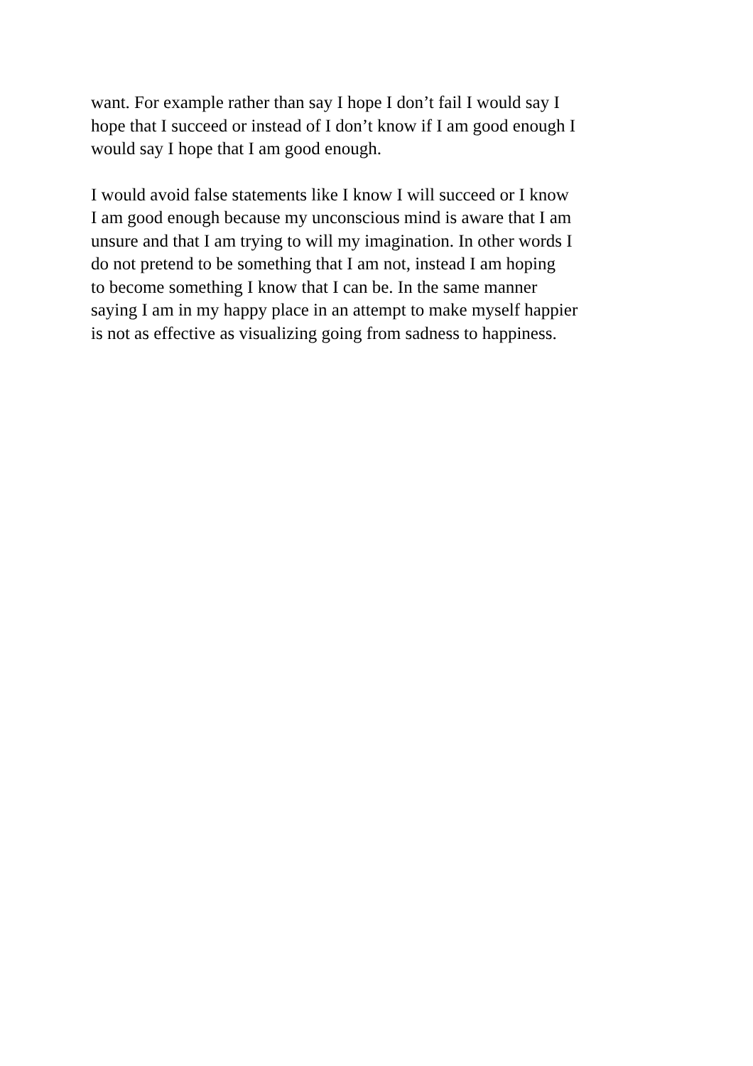want. For example rather than say I hope I don’t fail I would say I
hope that I succeed or instead of I don’t know if I am good enough I
would say I hope that I am good enough.
I would avoid false statements like I know I will succeed or I know
I am good enough because my unconscious mind is aware that I am
unsure and that I am trying to will my imagination. In other words I
do not pretend to be something that I am not, instead I am hoping
to become something I know that I can be. In the same manner
saying I am in my happy place in an attempt to make myself happier
is not as effective as visualizing going from sadness to happiness.